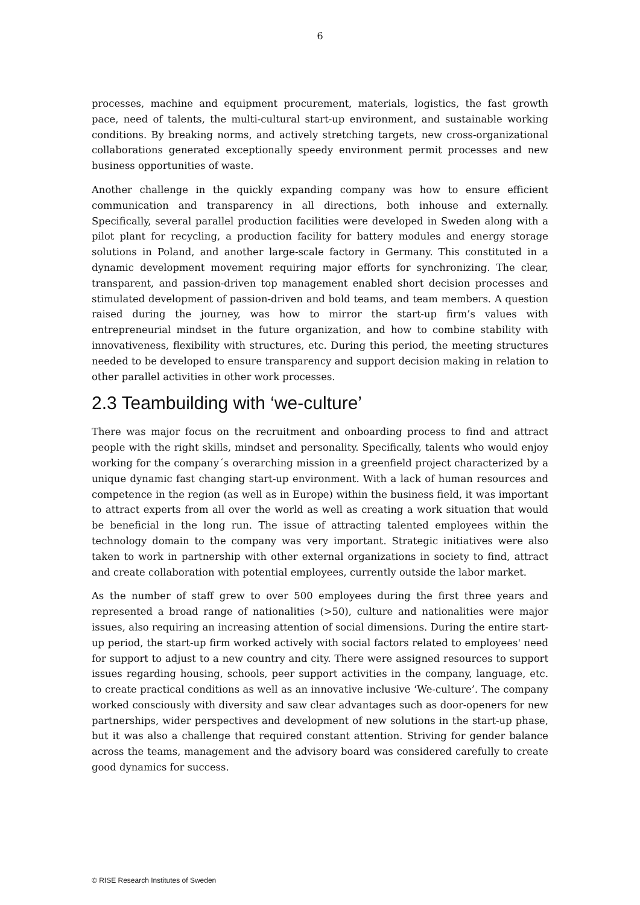6
processes, machine and equipment procurement, materials, logistics, the fast growth pace, need of talents, the multi-cultural start-up environment, and sustainable working conditions. By breaking norms, and actively stretching targets, new cross-organizational collaborations generated exceptionally speedy environment permit processes and new business opportunities of waste.
Another challenge in the quickly expanding company was how to ensure efficient communication and transparency in all directions, both inhouse and externally. Specifically, several parallel production facilities were developed in Sweden along with a pilot plant for recycling, a production facility for battery modules and energy storage solutions in Poland, and another large-scale factory in Germany. This constituted in a dynamic development movement requiring major efforts for synchronizing. The clear, transparent, and passion-driven top management enabled short decision processes and stimulated development of passion-driven and bold teams, and team members. A question raised during the journey, was how to mirror the start-up firm’s values with entrepreneurial mindset in the future organization, and how to combine stability with innovativeness, flexibility with structures, etc. During this period, the meeting structures needed to be developed to ensure transparency and support decision making in relation to other parallel activities in other work processes.
2.3 Teambuilding with ‘we-culture’
There was major focus on the recruitment and onboarding process to find and attract people with the right skills, mindset and personality. Specifically, talents who would enjoy working for the company´s overarching mission in a greenfield project characterized by a unique dynamic fast changing start-up environment. With a lack of human resources and competence in the region (as well as in Europe) within the business field, it was important to attract experts from all over the world as well as creating a work situation that would be beneficial in the long run. The issue of attracting talented employees within the technology domain to the company was very important. Strategic initiatives were also taken to work in partnership with other external organizations in society to find, attract and create collaboration with potential employees, currently outside the labor market.
As the number of staff grew to over 500 employees during the first three years and represented a broad range of nationalities (>50), culture and nationalities were major issues, also requiring an increasing attention of social dimensions. During the entire start-up period, the start-up firm worked actively with social factors related to employees' need for support to adjust to a new country and city. There were assigned resources to support issues regarding housing, schools, peer support activities in the company, language, etc. to create practical conditions as well as an innovative inclusive ‘We-culture’. The company worked consciously with diversity and saw clear advantages such as door-openers for new partnerships, wider perspectives and development of new solutions in the start-up phase, but it was also a challenge that required constant attention. Striving for gender balance across the teams, management and the advisory board was considered carefully to create good dynamics for success.
© RISE Research Institutes of Sweden